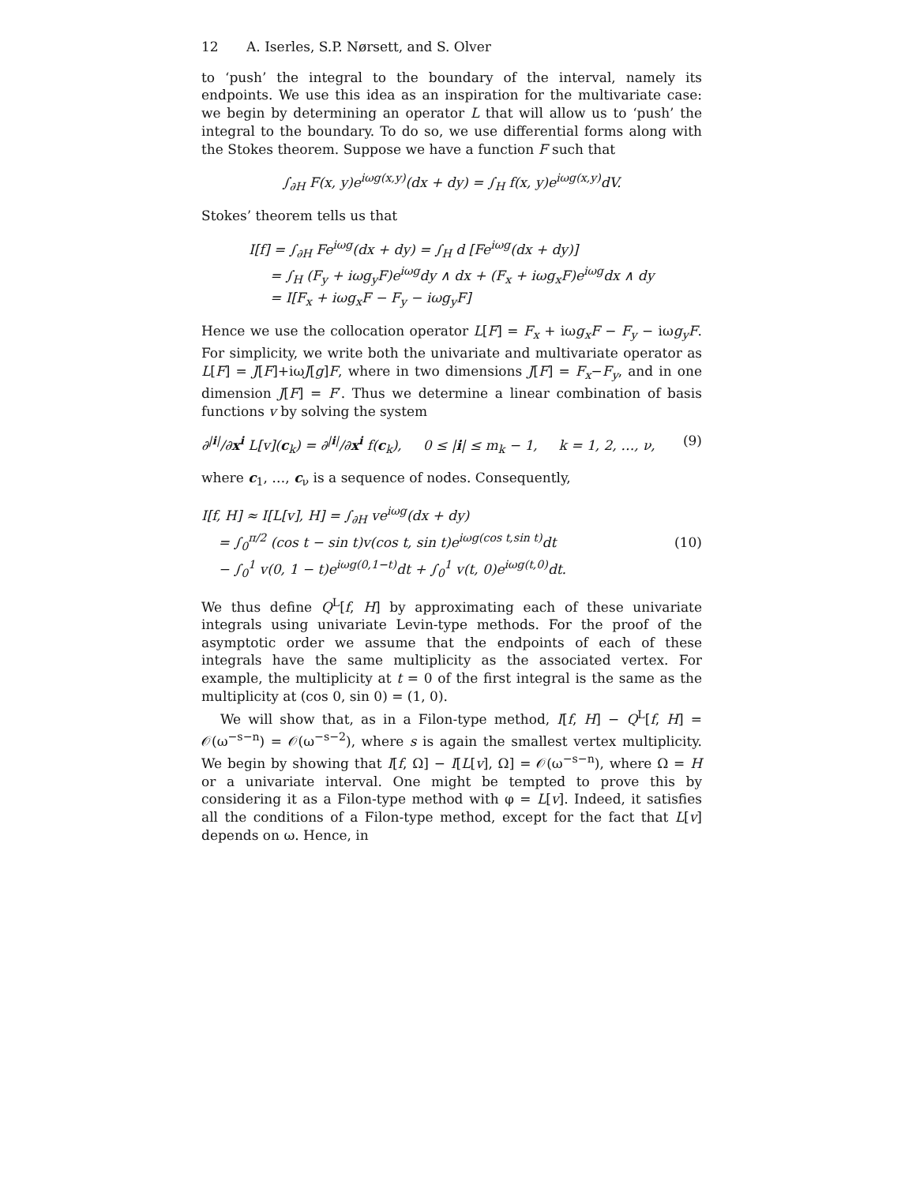12 A. Iserles, S.P. Nørsett, and S. Olver
to ‘push’ the integral to the boundary of the interval, namely its endpoints. We use this idea as an inspiration for the multivariate case: we begin by determining an operator L that will allow us to ‘push’ the integral to the boundary. To do so, we use differential forms along with the Stokes theorem. Suppose we have a function F such that
∫<sub>∂H</sub> F(x, y)e<sup>iωg(x,y)</sup>(dx + dy) = ∫<sub>H</sub> f(x, y)e<sup>iωg(x,y)</sup>dV.
Stokes’ theorem tells us that
I[f] = ∫<sub>∂H</sub> Fe<sup>iωg</sup>(dx + dy) = ∫<sub>H</sub> d [Fe<sup>iωg</sup>(dx + dy)]
= ∫<sub>H</sub> (F<sub>y</sub> + iωg<sub>y</sub>F)e<sup>iωg</sup>dy ∧ dx + (F<sub>x</sub> + iωg<sub>x</sub>F)e<sup>iωg</sup>dx ∧ dy
= I[F<sub>x</sub> + iωg<sub>x</sub>F − F<sub>y</sub> − iωg<sub>y</sub>F]
Hence we use the collocation operator L[F] = F<sub>x</sub> + iωg<sub>x</sub>F − F<sub>y</sub> − iωg<sub>y</sub>F. For simplicity, we write both the univariate and multivariate operator as L[F] = J[F]+iωJ[g]F, where in two dimensions J[F] = F<sub>x</sub>−F<sub>y</sub>, and in one dimension J[F] = F′. Thus we determine a linear combination of basis functions v by solving the system
∂<sup>|i|</sup>/∂x<sup>i</sup> L[v](c<sub>k</sub>) = ∂<sup>|i|</sup>/∂x<sup>i</sup> f(c<sub>k</sub>), 0 ≤ |i| ≤ m<sub>k</sub> − 1, k = 1, 2, …, ν, (9)
where c<sub>1</sub>, …, c<sub>ν</sub> is a sequence of nodes. Consequently,
I[f, H] ≈ I[L[v], H] = ∫<sub>∂H</sub> ve<sup>iωg</sup>(dx + dy)
= ∫<sub>0</sub><sup>π/2</sup> (cos t − sin t)v(cos t, sin t)e<sup>iωg(cos t,sin t)</sup>dt
− ∫<sub>0</sub><sup>1</sup> v(0, 1 − t)e<sup>iωg(0,1−t)</sup>dt + ∫<sub>0</sub><sup>1</sup> v(t, 0)e<sup>iωg(t,0)</sup>dt. (10)
We thus define Q<sup>L</sup>[f, H] by approximating each of these univariate integrals using univariate Levin-type methods. For the proof of the asymptotic order we assume that the endpoints of each of these integrals have the same multiplicity as the associated vertex. For example, the multiplicity at t = 0 of the first integral is the same as the multiplicity at (cos 0, sin 0) = (1, 0).
We will show that, as in a Filon-type method, I[f, H] − Q<sup>L</sup>[f, H] = 𝒪(ω<sup>−s−n</sup>) = 𝒪(ω<sup>−s−2</sup>), where s is again the smallest vertex multiplicity. We begin by showing that I[f, Ω] − I[L[v], Ω] = 𝒪(ω<sup>−s−n</sup>), where Ω = H or a univariate interval. One might be tempted to prove this by considering it as a Filon-type method with φ = L[v]. Indeed, it satisfies all the conditions of a Filon-type method, except for the fact that L[v] depends on ω. Hence, in